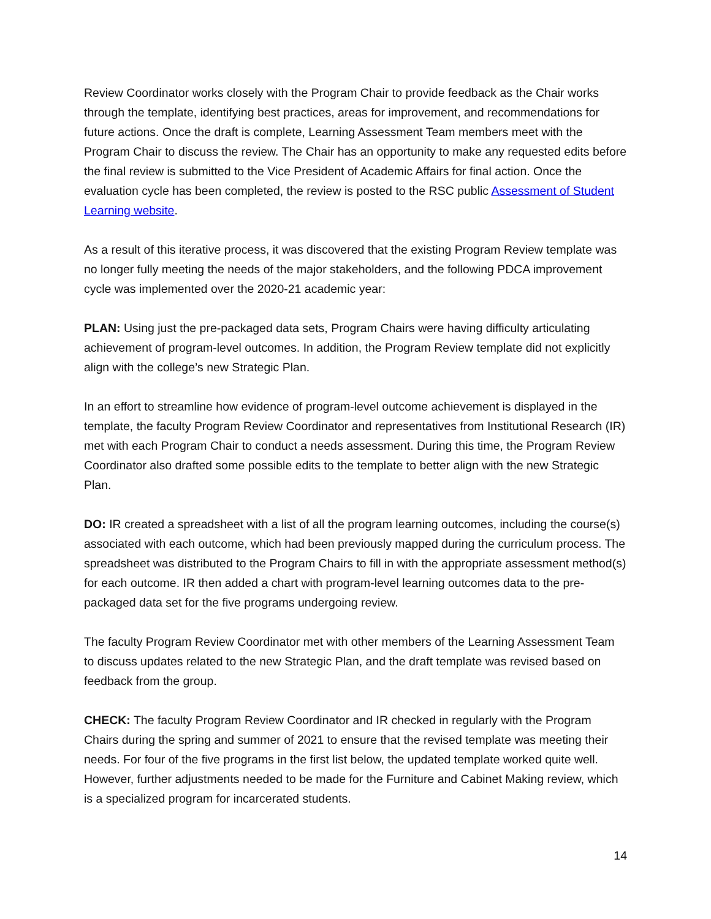Review Coordinator works closely with the Program Chair to provide feedback as the Chair works through the template, identifying best practices, areas for improvement, and recommendations for future actions. Once the draft is complete, Learning Assessment Team members meet with the Program Chair to discuss the review. The Chair has an opportunity to make any requested edits before the final review is submitted to the Vice President of Academic Affairs for final action. Once the evaluation cycle has been completed, the review is posted to the RSC public Assessment of Student Learning website.
As a result of this iterative process, it was discovered that the existing Program Review template was no longer fully meeting the needs of the major stakeholders, and the following PDCA improvement cycle was implemented over the 2020-21 academic year:
PLAN: Using just the pre-packaged data sets, Program Chairs were having difficulty articulating achievement of program-level outcomes. In addition, the Program Review template did not explicitly align with the college’s new Strategic Plan.
In an effort to streamline how evidence of program-level outcome achievement is displayed in the template, the faculty Program Review Coordinator and representatives from Institutional Research (IR) met with each Program Chair to conduct a needs assessment. During this time, the Program Review Coordinator also drafted some possible edits to the template to better align with the new Strategic Plan.
DO: IR created a spreadsheet with a list of all the program learning outcomes, including the course(s) associated with each outcome, which had been previously mapped during the curriculum process. The spreadsheet was distributed to the Program Chairs to fill in with the appropriate assessment method(s) for each outcome. IR then added a chart with program-level learning outcomes data to the pre-packaged data set for the five programs undergoing review.
The faculty Program Review Coordinator met with other members of the Learning Assessment Team to discuss updates related to the new Strategic Plan, and the draft template was revised based on feedback from the group.
CHECK: The faculty Program Review Coordinator and IR checked in regularly with the Program Chairs during the spring and summer of 2021 to ensure that the revised template was meeting their needs. For four of the five programs in the first list below, the updated template worked quite well. However, further adjustments needed to be made for the Furniture and Cabinet Making review, which is a specialized program for incarcerated students.
14